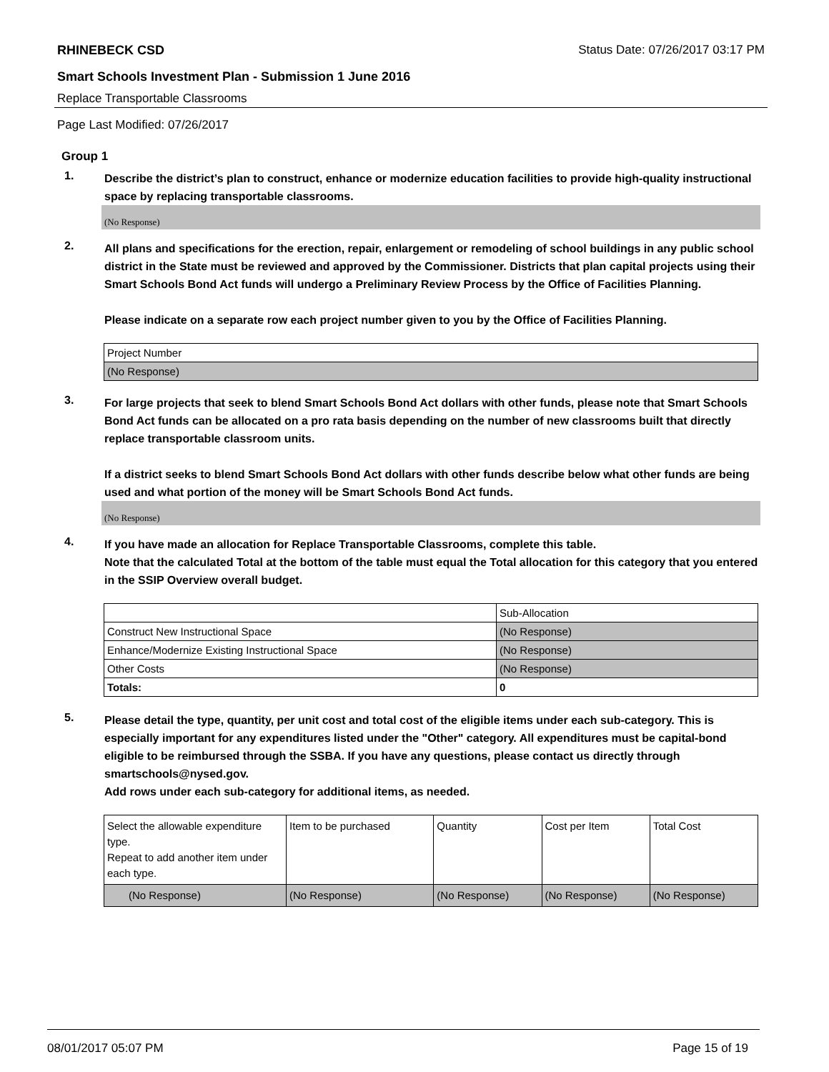RHINEBECK CSD Status Date: 07/26/2017 03:17 PM
Smart Schools Investment Plan - Submission 1 June 2016
Replace Transportable Classrooms
Page Last Modified: 07/26/2017
Group 1
1.
Describe the district’s plan to construct, enhance or modernize education facilities to provide high-quality instructional space by replacing transportable classrooms.
(No Response)
2.
All plans and specifications for the erection, repair, enlargement or remodeling of school buildings in any public school district in the State must be reviewed and approved by the Commissioner. Districts that plan capital projects using their Smart Schools Bond Act funds will undergo a Preliminary Review Process by the Office of Facilities Planning.
Please indicate on a separate row each project number given to you by the Office of Facilities Planning.
| Project Number |
| (No Response) |
3.
For large projects that seek to blend Smart Schools Bond Act dollars with other funds, please note that Smart Schools Bond Act funds can be allocated on a pro rata basis depending on the number of new classrooms built that directly replace transportable classroom units.
If a district seeks to blend Smart Schools Bond Act dollars with other funds describe below what other funds are being used and what portion of the money will be Smart Schools Bond Act funds.
(No Response)
4.
If you have made an allocation for Replace Transportable Classrooms, complete this table.
Note that the calculated Total at the bottom of the table must equal the Total allocation for this category that you entered in the SSIP Overview overall budget.
| | Sub-Allocation |
| Construct New Instructional Space | (No Response) |
| Enhance/Modernize Existing Instructional Space | (No Response) |
| Other Costs | (No Response) |
| Totals: | 0 |
5.
Please detail the type, quantity, per unit cost and total cost of the eligible items under each sub-category. This is especially important for any expenditures listed under the "Other" category. All expenditures must be capital-bond eligible to be reimbursed through the SSBA. If you have any questions, please contact us directly through smartschools@nysed.gov.
Add rows under each sub-category for additional items, as needed.
| Select the allowable expenditure type. Repeat to add another item under each type. | Item to be purchased | Quantity | Cost per Item | Total Cost |
| (No Response) | (No Response) | (No Response) | (No Response) | (No Response) |
08/01/2017 05:07 PM Page 15 of 19